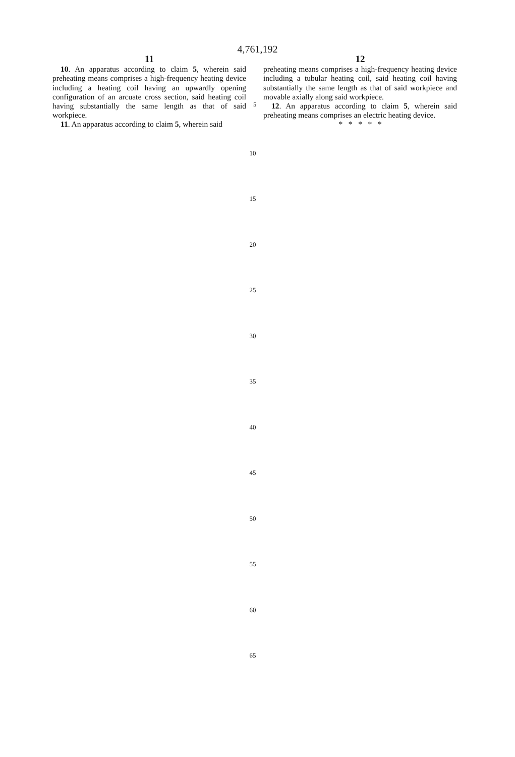4,761,192
11
10. An apparatus according to claim 5, wherein said preheating means comprises a high-frequency heating device including a heating coil having an upwardly opening configuration of an arcuate cross section, said heating coil having substantially the same length as that of said workpiece.
11. An apparatus according to claim 5, wherein said
5
12
preheating means comprises a high-frequency heating device including a tubular heating coil, said heating coil having substantially the same length as that of said workpiece and movable axially along said workpiece.
12. An apparatus according to claim 5, wherein said preheating means comprises an electric heating device.
* * * * *
10
15
20
25
30
35
40
45
50
55
60
65